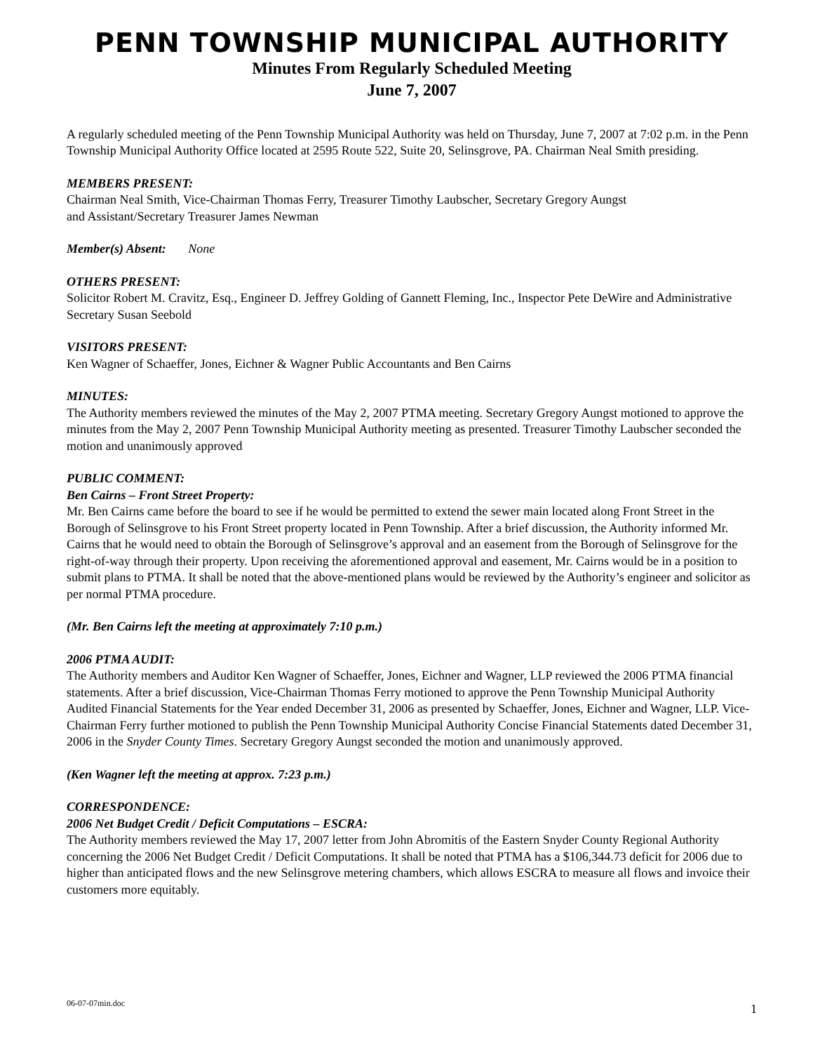PENN TOWNSHIP MUNICIPAL AUTHORITY
Minutes From Regularly Scheduled Meeting
June 7, 2007
A regularly scheduled meeting of the Penn Township Municipal Authority was held on Thursday, June 7, 2007 at 7:02 p.m. in the Penn Township Municipal Authority Office located at 2595 Route 522, Suite 20, Selinsgrove, PA. Chairman Neal Smith presiding.
MEMBERS PRESENT:
Chairman Neal Smith, Vice-Chairman Thomas Ferry, Treasurer Timothy Laubscher, Secretary Gregory Aungst
and Assistant/Secretary Treasurer James Newman
Member(s) Absent: None
OTHERS PRESENT:
Solicitor Robert M. Cravitz, Esq., Engineer D. Jeffrey Golding of Gannett Fleming, Inc., Inspector Pete DeWire and Administrative Secretary Susan Seebold
VISITORS PRESENT:
Ken Wagner of Schaeffer, Jones, Eichner & Wagner Public Accountants and Ben Cairns
MINUTES:
The Authority members reviewed the minutes of the May 2, 2007 PTMA meeting. Secretary Gregory Aungst motioned to approve the minutes from the May 2, 2007 Penn Township Municipal Authority meeting as presented. Treasurer Timothy Laubscher seconded the motion and unanimously approved
PUBLIC COMMENT:
Ben Cairns – Front Street Property:
Mr. Ben Cairns came before the board to see if he would be permitted to extend the sewer main located along Front Street in the Borough of Selinsgrove to his Front Street property located in Penn Township. After a brief discussion, the Authority informed Mr. Cairns that he would need to obtain the Borough of Selinsgrove’s approval and an easement from the Borough of Selinsgrove for the right-of-way through their property. Upon receiving the aforementioned approval and easement, Mr. Cairns would be in a position to submit plans to PTMA. It shall be noted that the above-mentioned plans would be reviewed by the Authority’s engineer and solicitor as per normal PTMA procedure.
(Mr. Ben Cairns left the meeting at approximately 7:10 p.m.)
2006 PTMA AUDIT:
The Authority members and Auditor Ken Wagner of Schaeffer, Jones, Eichner and Wagner, LLP reviewed the 2006 PTMA financial statements. After a brief discussion, Vice-Chairman Thomas Ferry motioned to approve the Penn Township Municipal Authority Audited Financial Statements for the Year ended December 31, 2006 as presented by Schaeffer, Jones, Eichner and Wagner, LLP. Vice-Chairman Ferry further motioned to publish the Penn Township Municipal Authority Concise Financial Statements dated December 31, 2006 in the Snyder County Times. Secretary Gregory Aungst seconded the motion and unanimously approved.
(Ken Wagner left the meeting at approx. 7:23 p.m.)
CORRESPONDENCE:
2006 Net Budget Credit / Deficit Computations – ESCRA:
The Authority members reviewed the May 17, 2007 letter from John Abromitis of the Eastern Snyder County Regional Authority concerning the 2006 Net Budget Credit / Deficit Computations. It shall be noted that PTMA has a $106,344.73 deficit for 2006 due to higher than anticipated flows and the new Selinsgrove metering chambers, which allows ESCRA to measure all flows and invoice their customers more equitably.
06-07-07min.doc 1